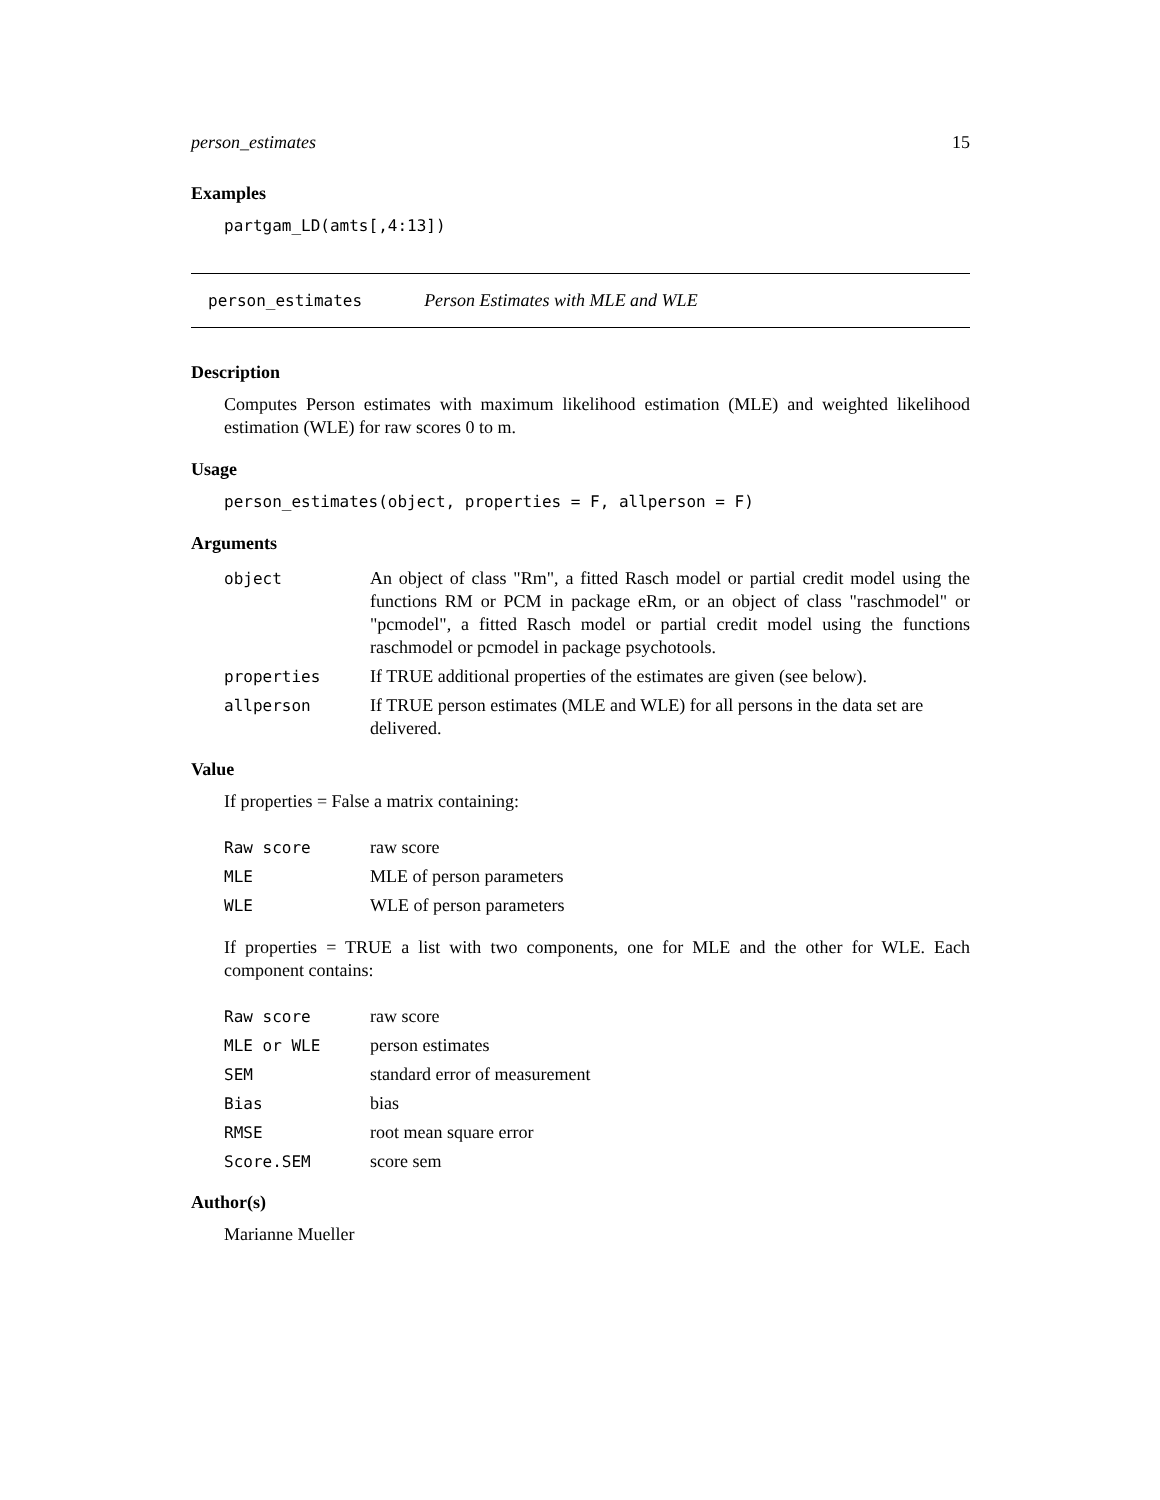person_estimates 15
Examples
partgam_LD(amts[,4:13])
person_estimates Person Estimates with MLE and WLE
Description
Computes Person estimates with maximum likelihood estimation (MLE) and weighted likelihood estimation (WLE) for raw scores 0 to m.
Usage
person_estimates(object, properties = F, allperson = F)
Arguments
| object | An object of class "Rm", a fitted Rasch model or partial credit model using the functions RM or PCM in package eRm, or an object of class "raschmodel" or "pcmodel", a fitted Rasch model or partial credit model using the functions raschmodel or pcmodel in package psychotools. |
| properties | If TRUE additional properties of the estimates are given (see below). |
| allperson | If TRUE person estimates (MLE and WLE) for all persons in the data set are delivered. |
Value
If properties = False a matrix containing:
| Raw score | raw score |
| MLE | MLE of person parameters |
| WLE | WLE of person parameters |
If properties = TRUE a list with two components, one for MLE and the other for WLE. Each component contains:
| Raw score | raw score |
| MLE or WLE | person estimates |
| SEM | standard error of measurement |
| Bias | bias |
| RMSE | root mean square error |
| Score.SEM | score sem |
Author(s)
Marianne Mueller